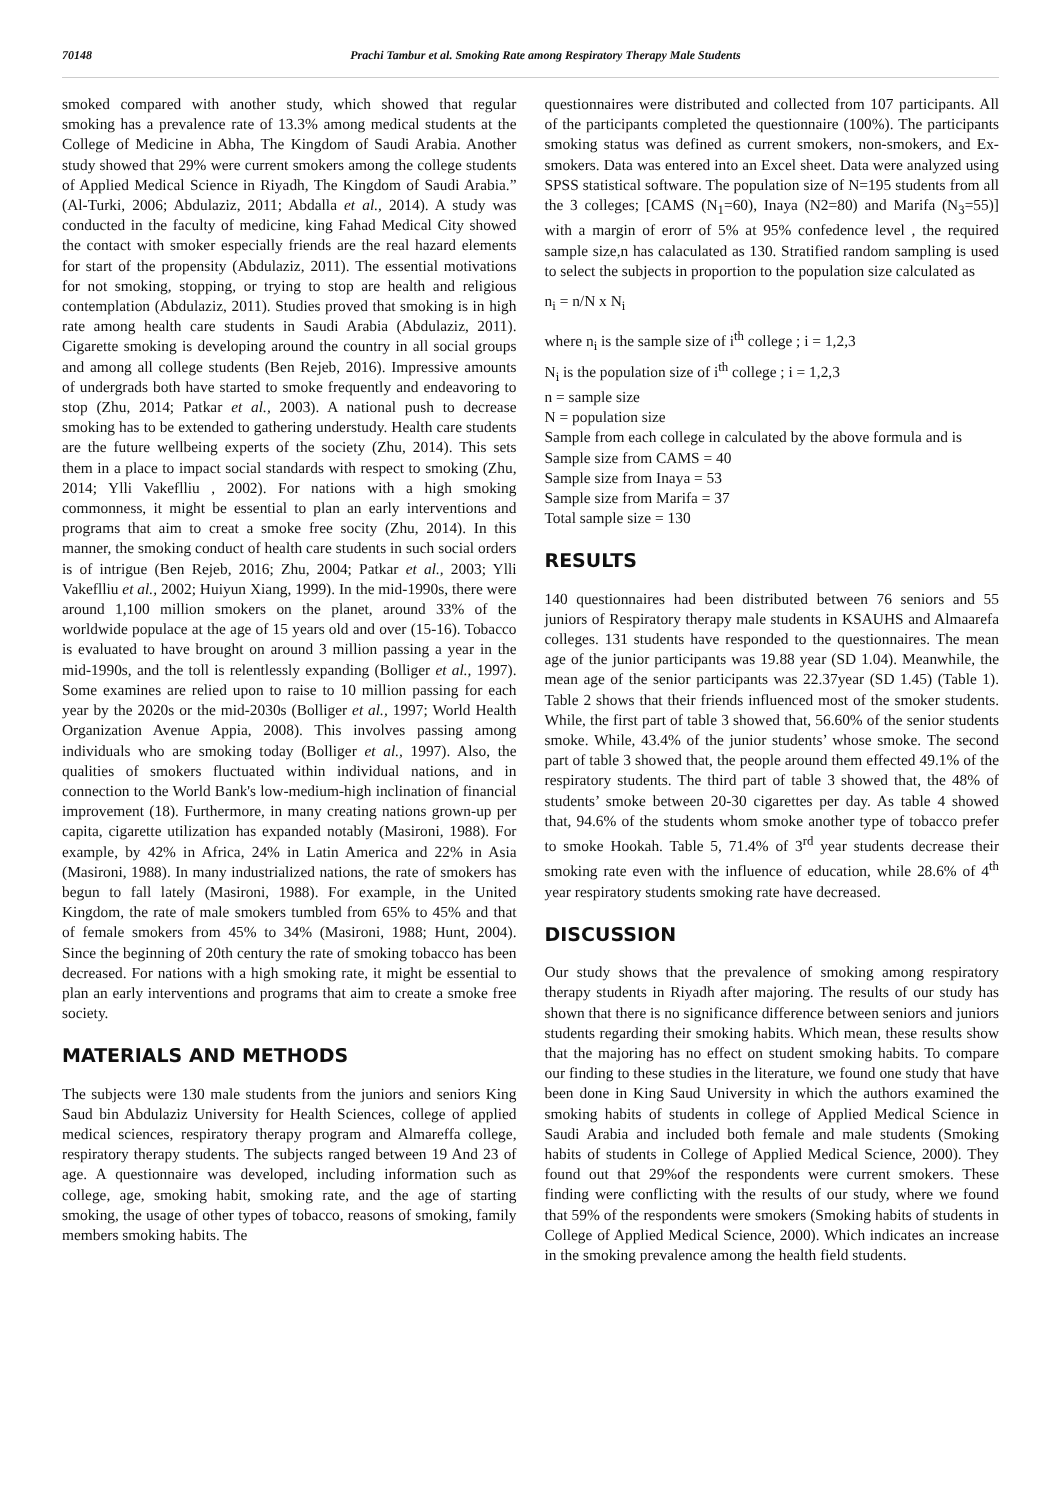70148 Prachi Tambur et al. Smoking Rate among Respiratory Therapy Male Students
smoked compared with another study, which showed that regular smoking has a prevalence rate of 13.3% among medical students at the College of Medicine in Abha, The Kingdom of Saudi Arabia. Another study showed that 29% were current smokers among the college students of Applied Medical Science in Riyadh, The Kingdom of Saudi Arabia.” (Al-Turki, 2006; Abdulaziz, 2011; Abdalla et al., 2014). A study was conducted in the faculty of medicine, king Fahad Medical City showed the contact with smoker especially friends are the real hazard elements for start of the propensity (Abdulaziz, 2011). The essential motivations for not smoking, stopping, or trying to stop are health and religious contemplation (Abdulaziz, 2011). Studies proved that smoking is in high rate among health care students in Saudi Arabia (Abdulaziz, 2011). Cigarette smoking is developing around the country in all social groups and among all college students (Ben Rejeb, 2016). Impressive amounts of undergrads both have started to smoke frequently and endeavoring to stop (Zhu, 2014; Patkar et al., 2003). A national push to decrease smoking has to be extended to gathering understudy. Health care students are the future wellbeing experts of the society (Zhu, 2014). This sets them in a place to impact social standards with respect to smoking (Zhu, 2014; Ylli Vakeflliu , 2002). For nations with a high smoking commonness, it might be essential to plan an early interventions and programs that aim to creat a smoke free socity (Zhu, 2014). In this manner, the smoking conduct of health care students in such social orders is of intrigue (Ben Rejeb, 2016; Zhu, 2004; Patkar et al., 2003; Ylli Vakeflliu et al., 2002; Huiyun Xiang, 1999). In the mid-1990s, there were around 1,100 million smokers on the planet, around 33% of the worldwide populace at the age of 15 years old and over (15-16). Tobacco is evaluated to have brought on around 3 million passing a year in the mid-1990s, and the toll is relentlessly expanding (Bolliger et al., 1997). Some examines are relied upon to raise to 10 million passing for each year by the 2020s or the mid-2030s (Bolliger et al., 1997; World Health Organization Avenue Appia, 2008). This involves passing among individuals who are smoking today (Bolliger et al., 1997). Also, the qualities of smokers fluctuated within individual nations, and in connection to the World Bank's low-medium-high inclination of financial improvement (18). Furthermore, in many creating nations grown-up per capita, cigarette utilization has expanded notably (Masironi, 1988). For example, by 42% in Africa, 24% in Latin America and 22% in Asia (Masironi, 1988). In many industrialized nations, the rate of smokers has begun to fall lately (Masironi, 1988). For example, in the United Kingdom, the rate of male smokers tumbled from 65% to 45% and that of female smokers from 45% to 34% (Masironi, 1988; Hunt, 2004). Since the beginning of 20th century the rate of smoking tobacco has been decreased. For nations with a high smoking rate, it might be essential to plan an early interventions and programs that aim to create a smoke free society.
MATERIALS AND METHODS
The subjects were 130 male students from the juniors and seniors King Saud bin Abdulaziz University for Health Sciences, college of applied medical sciences, respiratory therapy program and Almareffa college, respiratory therapy students. The subjects ranged between 19 And 23 of age. A questionnaire was developed, including information such as college, age, smoking habit, smoking rate, and the age of starting smoking, the usage of other types of tobacco, reasons of smoking, family members smoking habits. The
questionnaires were distributed and collected from 107 participants. All of the participants completed the questionnaire (100%). The participants smoking status was defined as current smokers, non-smokers, and Ex-smokers. Data was entered into an Excel sheet. Data were analyzed using SPSS statistical software. The population size of N=195 students from all the 3 colleges; [CAMS (N<sub>1</sub>=60), Inaya (N2=80) and Marifa (N<sub>3</sub>=55)] with a margin of erorr of 5% at 95% confedence level , the required sample size,n has calaculated as 130. Stratified random sampling is used to select the subjects in proportion to the population size calculated as
n<sub>i</sub> = n/N x N<sub>i</sub>
where n<sub>i</sub> is the sample size of i<sup>th</sup> college ; i = 1,2,3
N<sub>i</sub> is the population size of i<sup>th</sup> college ; i = 1,2,3
n = sample size
N = population size
Sample from each college in calculated by the above formula and is
Sample size from CAMS = 40
Sample size from Inaya = 53
Sample size from Marifa = 37
Total sample size = 130
RESULTS
140 questionnaires had been distributed between 76 seniors and 55 juniors of Respiratory therapy male students in KSAUHS and Almaarefa colleges. 131 students have responded to the questionnaires. The mean age of the junior participants was 19.88 year (SD 1.04). Meanwhile, the mean age of the senior participants was 22.37year (SD 1.45) (Table 1). Table 2 shows that their friends influenced most of the smoker students. While, the first part of table 3 showed that, 56.60% of the senior students smoke. While, 43.4% of the junior students’ whose smoke. The second part of table 3 showed that, the people around them effected 49.1% of the respiratory students. The third part of table 3 showed that, the 48% of students’ smoke between 20-30 cigarettes per day. As table 4 showed that, 94.6% of the students whom smoke another type of tobacco prefer to smoke Hookah. Table 5, 71.4% of 3<sup>rd</sup> year students decrease their smoking rate even with the influence of education, while 28.6% of 4<sup>th</sup> year respiratory students smoking rate have decreased.
DISCUSSION
Our study shows that the prevalence of smoking among respiratory therapy students in Riyadh after majoring. The results of our study has shown that there is no significance difference between seniors and juniors students regarding their smoking habits. Which mean, these results show that the majoring has no effect on student smoking habits. To compare our finding to these studies in the literature, we found one study that have been done in King Saud University in which the authors examined the smoking habits of students in college of Applied Medical Science in Saudi Arabia and included both female and male students (Smoking habits of students in College of Applied Medical Science, 2000). They found out that 29%of the respondents were current smokers. These finding were conflicting with the results of our study, where we found that 59% of the respondents were smokers (Smoking habits of students in College of Applied Medical Science, 2000). Which indicates an increase in the smoking prevalence among the health field students.